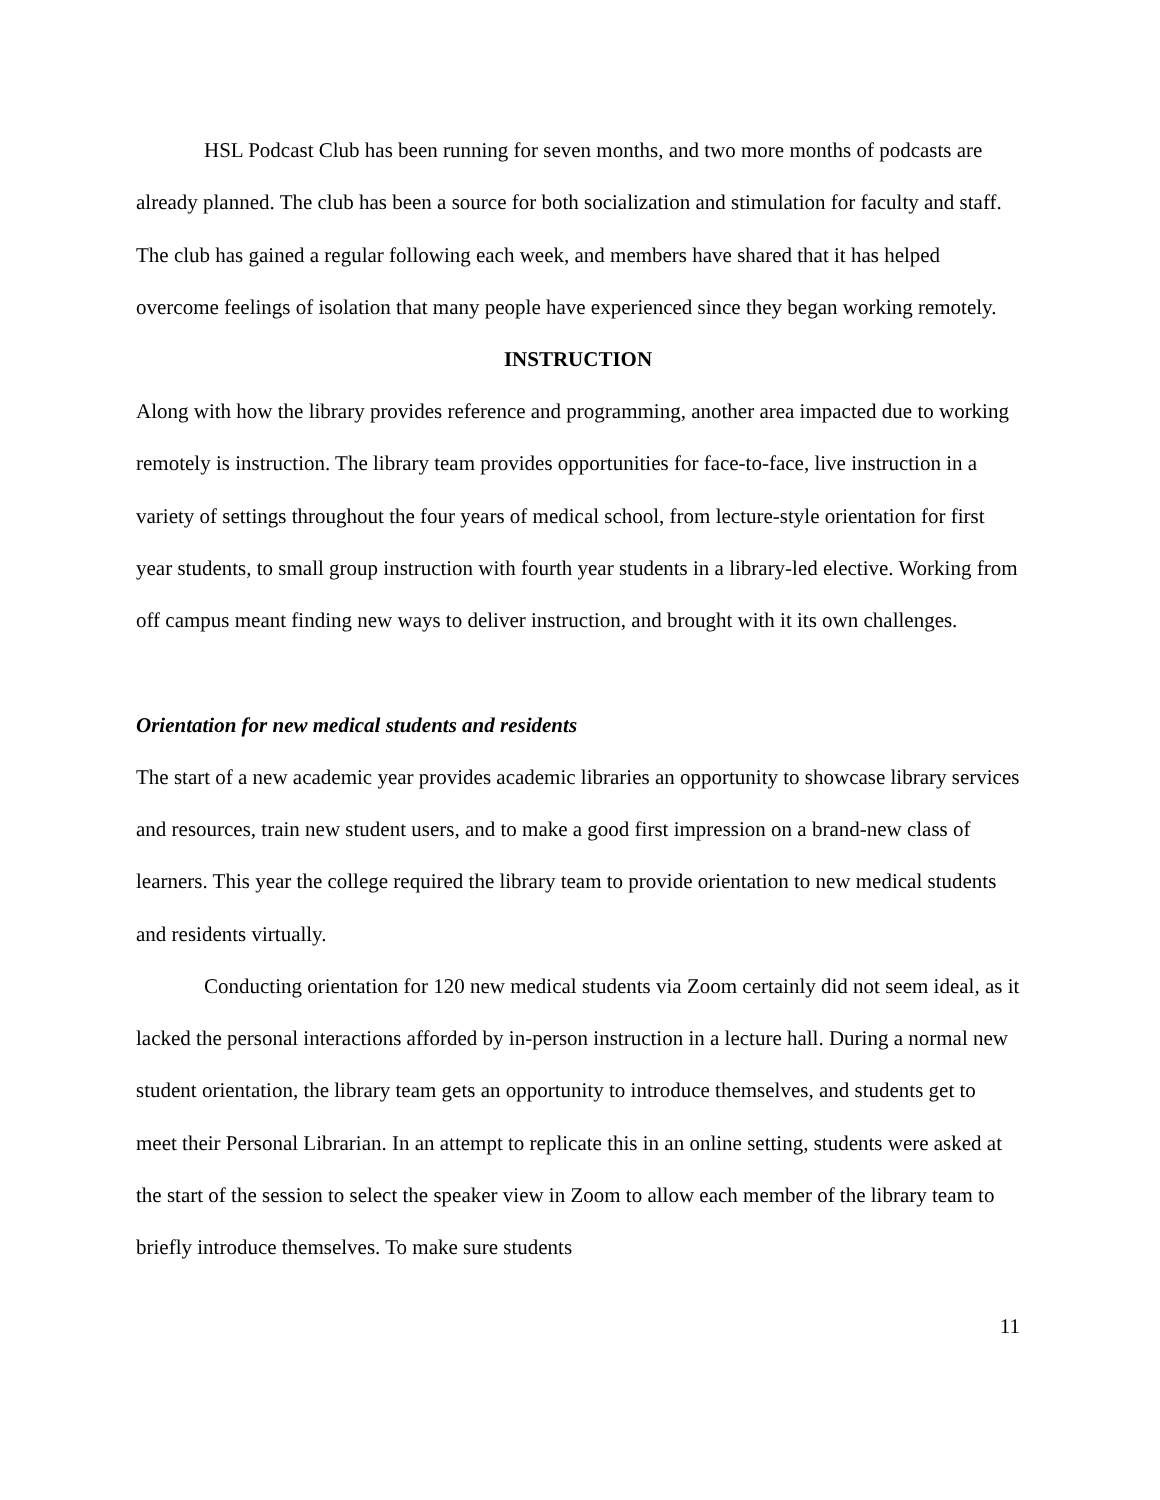HSL Podcast Club has been running for seven months, and two more months of podcasts are already planned. The club has been a source for both socialization and stimulation for faculty and staff. The club has gained a regular following each week, and members have shared that it has helped overcome feelings of isolation that many people have experienced since they began working remotely.
INSTRUCTION
Along with how the library provides reference and programming, another area impacted due to working remotely is instruction. The library team provides opportunities for face-to-face, live instruction in a variety of settings throughout the four years of medical school, from lecture-style orientation for first year students, to small group instruction with fourth year students in a library-led elective. Working from off campus meant finding new ways to deliver instruction, and brought with it its own challenges.
Orientation for new medical students and residents
The start of a new academic year provides academic libraries an opportunity to showcase library services and resources, train new student users, and to make a good first impression on a brand-new class of learners. This year the college required the library team to provide orientation to new medical students and residents virtually.
Conducting orientation for 120 new medical students via Zoom certainly did not seem ideal, as it lacked the personal interactions afforded by in-person instruction in a lecture hall. During a normal new student orientation, the library team gets an opportunity to introduce themselves, and students get to meet their Personal Librarian. In an attempt to replicate this in an online setting, students were asked at the start of the session to select the speaker view in Zoom to allow each member of the library team to briefly introduce themselves. To make sure students
11